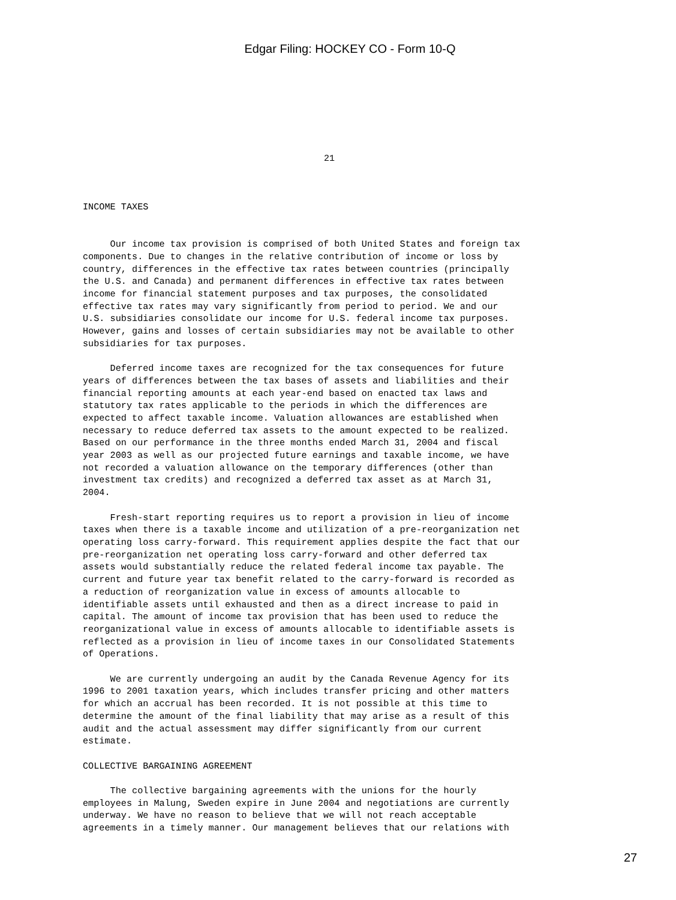Edgar Filing: HOCKEY CO - Form 10-Q
21
INCOME TAXES


     Our income tax provision is comprised of both United States and foreign tax
components. Due to changes in the relative contribution of income or loss by
country, differences in the effective tax rates between countries (principally
the U.S. and Canada) and permanent differences in effective tax rates between
income for financial statement purposes and tax purposes, the consolidated
effective tax rates may vary significantly from period to period. We and our
U.S. subsidiaries consolidate our income for U.S. federal income tax purposes.
However, gains and losses of certain subsidiaries may not be available to other
subsidiaries for tax purposes.

     Deferred income taxes are recognized for the tax consequences for future
years of differences between the tax bases of assets and liabilities and their
financial reporting amounts at each year-end based on enacted tax laws and
statutory tax rates applicable to the periods in which the differences are
expected to affect taxable income. Valuation allowances are established when
necessary to reduce deferred tax assets to the amount expected to be realized.
Based on our performance in the three months ended March 31, 2004 and fiscal
year 2003 as well as our projected future earnings and taxable income, we have
not recorded a valuation allowance on the temporary differences (other than
investment tax credits) and recognized a deferred tax asset as at March 31,
2004.

     Fresh-start reporting requires us to report a provision in lieu of income
taxes when there is a taxable income and utilization of a pre-reorganization net
operating loss carry-forward. This requirement applies despite the fact that our
pre-reorganization net operating loss carry-forward and other deferred tax
assets would substantially reduce the related federal income tax payable. The
current and future year tax benefit related to the carry-forward is recorded as
a reduction of reorganization value in excess of amounts allocable to
identifiable assets until exhausted and then as a direct increase to paid in
capital. The amount of income tax provision that has been used to reduce the
reorganizational value in excess of amounts allocable to identifiable assets is
reflected as a provision in lieu of income taxes in our Consolidated Statements
of Operations.

     We are currently undergoing an audit by the Canada Revenue Agency for its
1996 to 2001 taxation years, which includes transfer pricing and other matters
for which an accrual has been recorded. It is not possible at this time to
determine the amount of the final liability that may arise as a result of this
audit and the actual assessment may differ significantly from our current
estimate.

COLLECTIVE BARGAINING AGREEMENT

     The collective bargaining agreements with the unions for the hourly
employees in Malung, Sweden expire in June 2004 and negotiations are currently
underway. We have no reason to believe that we will not reach acceptable
agreements in a timely manner. Our management believes that our relations with
27